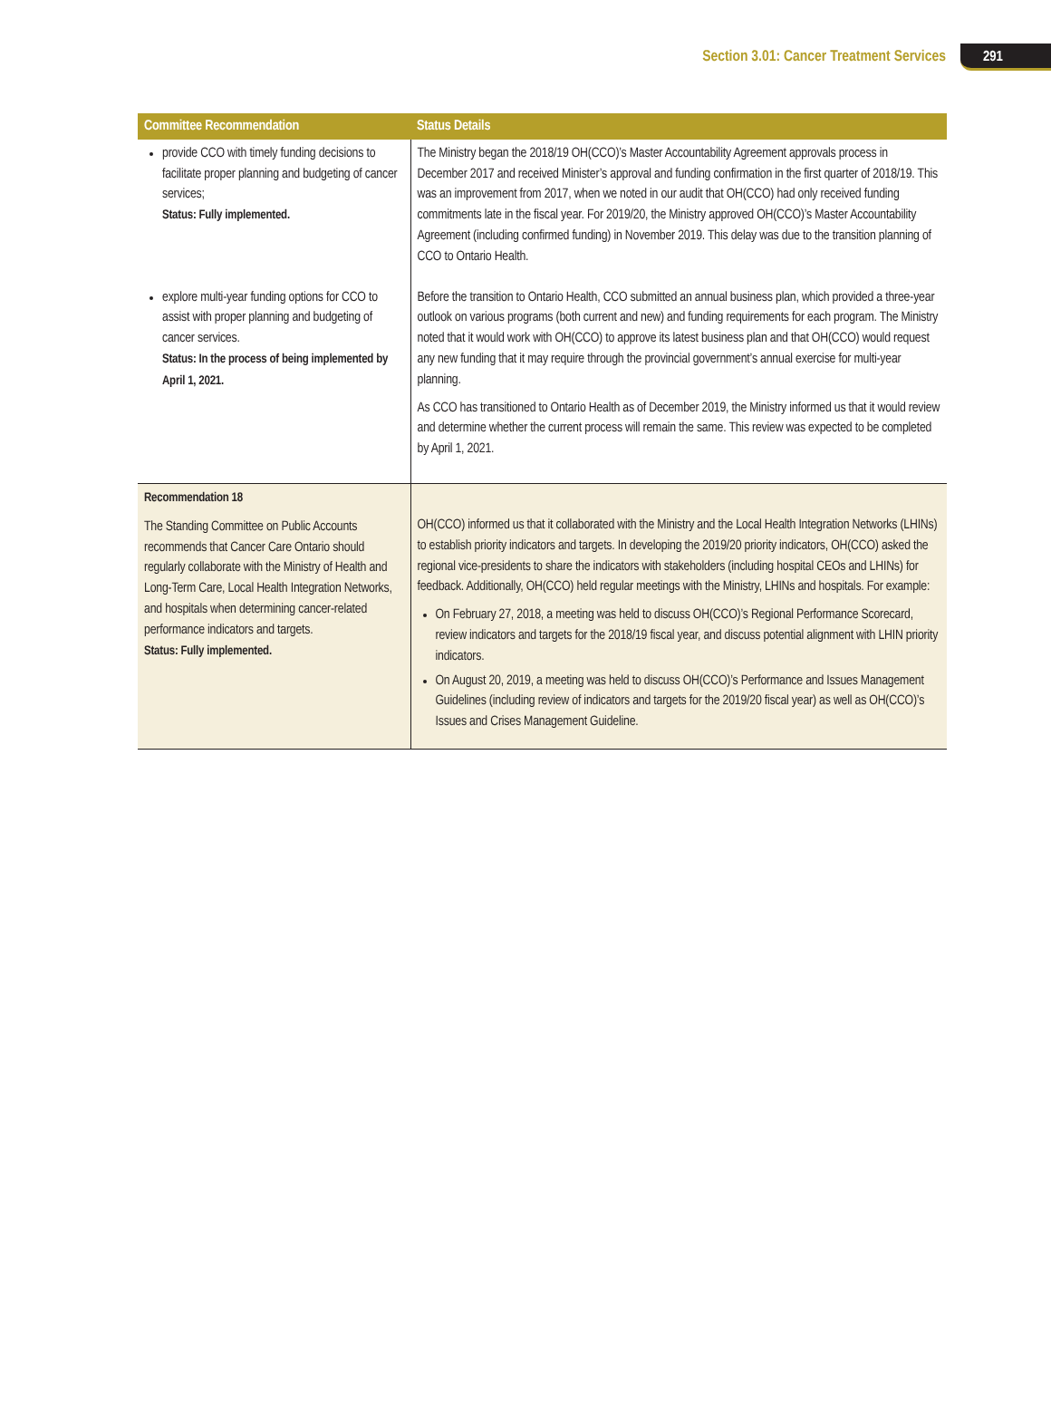Section 3.01: Cancer Treatment Services 291
| Committee Recommendation | Status Details |
| --- | --- |
| provide CCO with timely funding decisions to facilitate proper planning and budgeting of cancer services; Status: Fully implemented. | The Ministry began the 2018/19 OH(CCO)’s Master Accountability Agreement approvals process in December 2017 and received Minister’s approval and funding confirmation in the first quarter of 2018/19. This was an improvement from 2017, when we noted in our audit that OH(CCO) had only received funding commitments late in the fiscal year. For 2019/20, the Ministry approved OH(CCO)’s Master Accountability Agreement (including confirmed funding) in November 2019. This delay was due to the transition planning of CCO to Ontario Health. |
| explore multi-year funding options for CCO to assist with proper planning and budgeting of cancer services. Status: In the process of being implemented by April 1, 2021. | Before the transition to Ontario Health, CCO submitted an annual business plan, which provided a three-year outlook on various programs (both current and new) and funding requirements for each program. The Ministry noted that it would work with OH(CCO) to approve its latest business plan and that OH(CCO) would request any new funding that it may require through the provincial government’s annual exercise for multi-year planning. As CCO has transitioned to Ontario Health as of December 2019, the Ministry informed us that it would review and determine whether the current process will remain the same. This review was expected to be completed by April 1, 2021. |
| Recommendation 18 The Standing Committee on Public Accounts recommends that Cancer Care Ontario should regularly collaborate with the Ministry of Health and Long-Term Care, Local Health Integration Networks, and hospitals when determining cancer-related performance indicators and targets. Status: Fully implemented. | OH(CCO) informed us that it collaborated with the Ministry and the Local Health Integration Networks (LHINs) to establish priority indicators and targets. In developing the 2019/20 priority indicators, OH(CCO) asked the regional vice-presidents to share the indicators with stakeholders (including hospital CEOs and LHINs) for feedback. Additionally, OH(CCO) held regular meetings with the Ministry, LHINs and hospitals. For example: On February 27, 2018, a meeting was held to discuss OH(CCO)’s Regional Performance Scorecard, review indicators and targets for the 2018/19 fiscal year, and discuss potential alignment with LHIN priority indicators. On August 20, 2019, a meeting was held to discuss OH(CCO)’s Performance and Issues Management Guidelines (including review of indicators and targets for the 2019/20 fiscal year) as well as OH(CCO)’s Issues and Crises Management Guideline. |